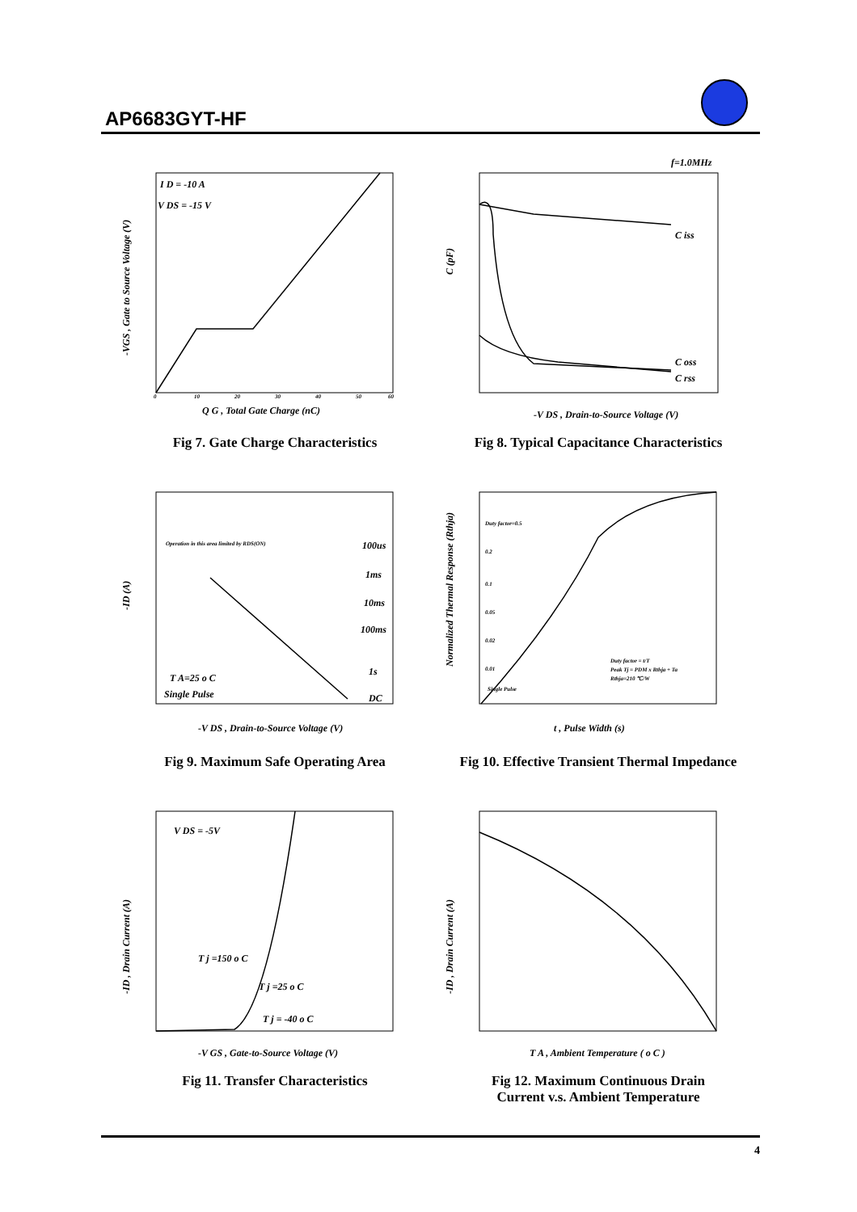AP6683GYT-HF
I D = -10 A
V DS = -15 V
Q G , Total Gate Charge (nC)
-VGS , Gate to Source Voltage (V)
0
10
20
30
40
50
60
Fig 7. Gate Charge Characteristics
f=1.0MHz
C iss
C oss
C rss
C (pF)
-V DS , Drain-to-Source Voltage (V)
Fig 8. Typical Capacitance Characteristics
Operation in this area limited by RDS(ON)
100us
1ms
10ms
100ms
1s
DC
T A=25 o C
Single Pulse
-ID (A)
-V DS , Drain-to-Source Voltage (V)
Fig 9. Maximum Safe Operating Area
Duty factor=0.5
0.2
0.1
0.05
0.02
0.01
Single Pulse
Duty factor = t/T
Peak Tj = PDM x Rthja + Ta
Rthja=210 ℃/W
Normalized Thermal Response (Rthja)
t , Pulse Width (s)
Fig 10. Effective Transient Thermal Impedance
V DS = -5V
T j =150 o C
T j =25 o C
T j = -40 o C
-ID , Drain Current (A)
-V GS , Gate-to-Source Voltage (V)
Fig 11. Transfer Characteristics
-ID , Drain Current (A)
T A , Ambient Temperature ( o C )
Fig 12. Maximum Continuous Drain
Current v.s. Ambient Temperature
4